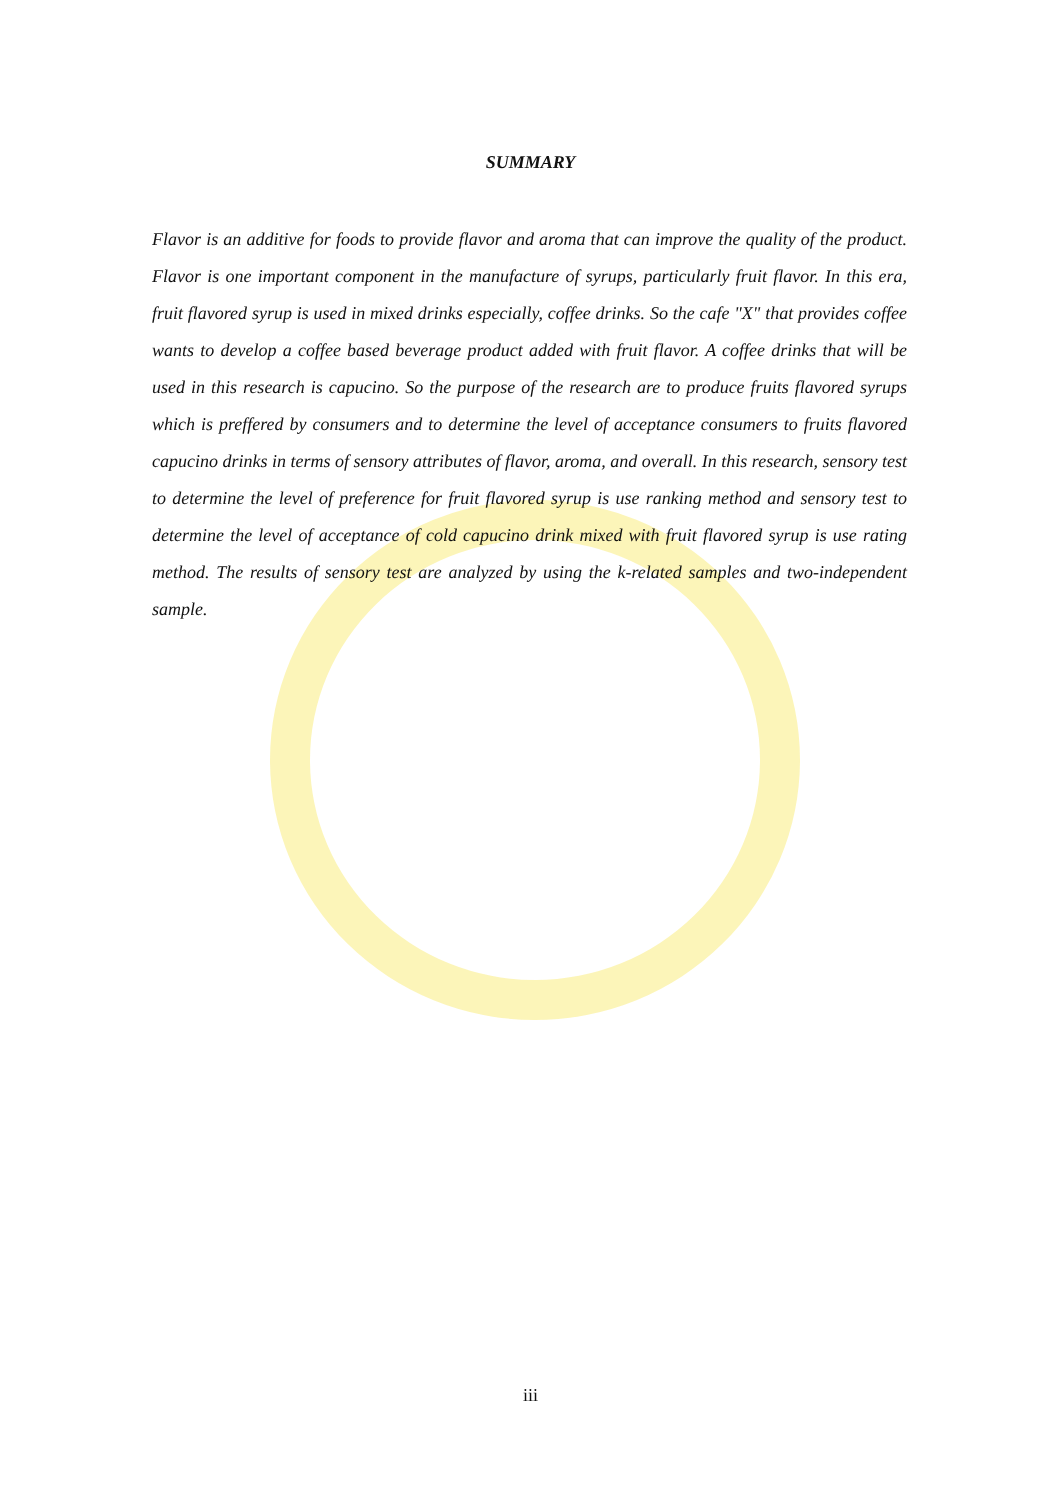SUMMARY
Flavor is an additive for foods to provide flavor and aroma that can improve the quality of the product. Flavor is one important component in the manufacture of syrups, particularly fruit flavor. In this era, fruit flavored syrup is used in mixed drinks especially, coffee drinks. So the cafe "X" that provides coffee wants to develop a coffee based beverage product added with fruit flavor. A coffee drinks that will be used in this research is capucino. So the purpose of the research are to produce fruits flavored syrups which is preffered by consumers and to determine the level of acceptance consumers to fruits flavored capucino drinks in terms of sensory attributes of flavor, aroma, and overall. In this research, sensory test to determine the level of preference for fruit flavored syrup is use ranking method and sensory test to determine the level of acceptance of cold capucino drink mixed with fruit flavored syrup is use rating method. The results of sensory test are analyzed by using the k-related samples and two-independent sample.
iii